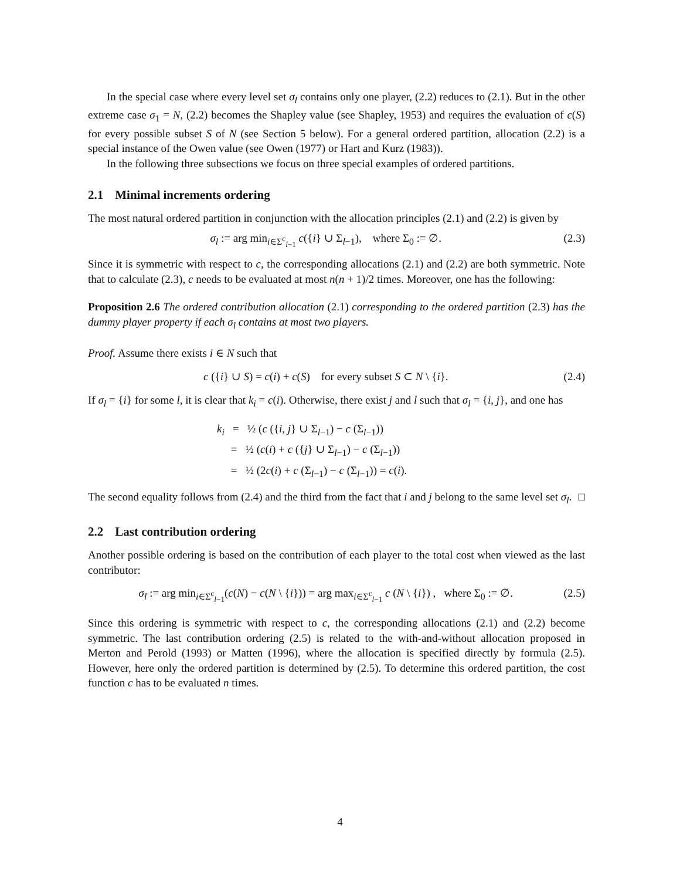In the special case where every level set σ<sub>l</sub> contains only one player, (2.2) reduces to (2.1). But in the other extreme case σ<sub>1</sub> = N, (2.2) becomes the Shapley value (see Shapley, 1953) and requires the evaluation of c(S) for every possible subset S of N (see Section 5 below). For a general ordered partition, allocation (2.2) is a special instance of the Owen value (see Owen (1977) or Hart and Kurz (1983)).
In the following three subsections we focus on three special examples of ordered partitions.
2.1 Minimal increments ordering
The most natural ordered partition in conjunction with the allocation principles (2.1) and (2.2) is given by
σ<sub>l</sub> := arg min<sub>i∈Σ<sup>c</sup><sub>l−1</sub></sub> c({i} ∪ Σ<sub>l−1</sub>), where Σ<sub>0</sub> := ∅. (2.3)
Since it is symmetric with respect to c, the corresponding allocations (2.1) and (2.2) are both symmetric. Note that to calculate (2.3), c needs to be evaluated at most n(n + 1)/2 times. Moreover, one has the following:
Proposition 2.6 The ordered contribution allocation (2.1) corresponding to the ordered partition (2.3) has the dummy player property if each σ<sub>l</sub> contains at most two players.
Proof. Assume there exists i ∈ N such that
c ({i} ∪ S) = c(i) + c(S) for every subset S ⊂ N \ {i}. (2.4)
If σ<sub>l</sub> = {i} for some l, it is clear that k<sub>i</sub> = c(i). Otherwise, there exist j and l such that σ<sub>l</sub> = {i, j}, and one has
k<sub>i</sub> = ½ (c ({i, j} ∪ Σ<sub>l−1</sub>) − c (Σ<sub>l−1</sub>))
= ½ (c(i) + c ({j} ∪ Σ<sub>l−1</sub>) − c (Σ<sub>l−1</sub>))
= ½ (2c(i) + c (Σ<sub>l−1</sub>) − c (Σ<sub>l−1</sub>)) = c(i).
The second equality follows from (2.4) and the third from the fact that i and j belong to the same level set σ<sub>l</sub>. □
2.2 Last contribution ordering
Another possible ordering is based on the contribution of each player to the total cost when viewed as the last contributor:
σ<sub>l</sub> := arg min<sub>i∈Σ<sup>c</sup><sub>l−1</sub></sub>(c(N) − c(N \ {i})) = arg max<sub>i∈Σ<sup>c</sup><sub>l−1</sub></sub> c (N \ {i}) , where Σ<sub>0</sub> := ∅. (2.5)
Since this ordering is symmetric with respect to c, the corresponding allocations (2.1) and (2.2) become symmetric. The last contribution ordering (2.5) is related to the with-and-without allocation proposed in Merton and Perold (1993) or Matten (1996), where the allocation is specified directly by formula (2.5). However, here only the ordered partition is determined by (2.5). To determine this ordered partition, the cost function c has to be evaluated n times.
4